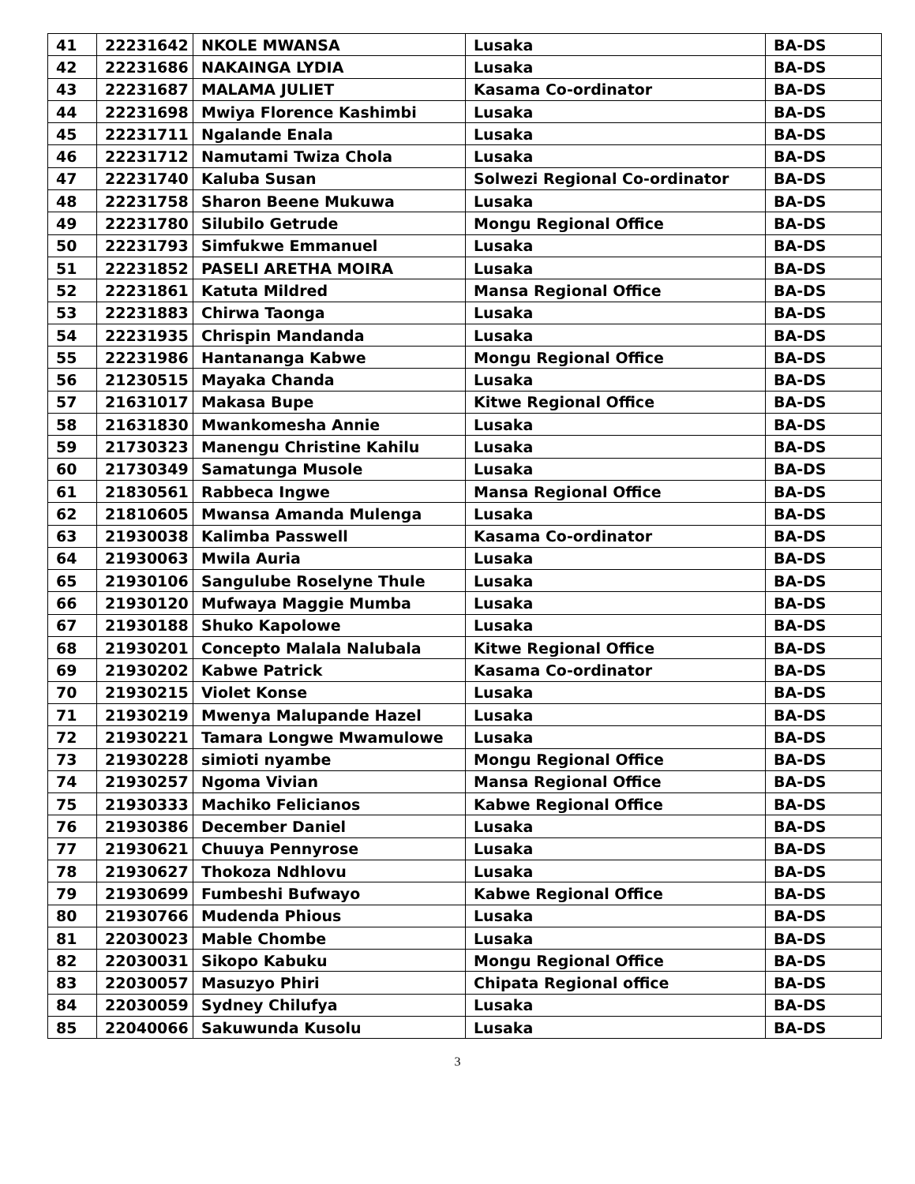| 41 | 22231642 | NKOLE MWANSA | Lusaka | BA-DS |
| 42 | 22231686 | NAKAINGA LYDIA | Lusaka | BA-DS |
| 43 | 22231687 | MALAMA JULIET | Kasama Co-ordinator | BA-DS |
| 44 | 22231698 | Mwiya Florence Kashimbi | Lusaka | BA-DS |
| 45 | 22231711 | Ngalande Enala | Lusaka | BA-DS |
| 46 | 22231712 | Namutami Twiza Chola | Lusaka | BA-DS |
| 47 | 22231740 | Kaluba Susan | Solwezi Regional Co-ordinator | BA-DS |
| 48 | 22231758 | Sharon Beene Mukuwa | Lusaka | BA-DS |
| 49 | 22231780 | Silubilo Getrude | Mongu Regional Office | BA-DS |
| 50 | 22231793 | Simfukwe Emmanuel | Lusaka | BA-DS |
| 51 | 22231852 | PASELI ARETHA MOIRA | Lusaka | BA-DS |
| 52 | 22231861 | Katuta Mildred | Mansa Regional Office | BA-DS |
| 53 | 22231883 | Chirwa Taonga | Lusaka | BA-DS |
| 54 | 22231935 | Chrispin Mandanda | Lusaka | BA-DS |
| 55 | 22231986 | Hantananga Kabwe | Mongu Regional Office | BA-DS |
| 56 | 21230515 | Mayaka Chanda | Lusaka | BA-DS |
| 57 | 21631017 | Makasa Bupe | Kitwe Regional Office | BA-DS |
| 58 | 21631830 | Mwankomesha Annie | Lusaka | BA-DS |
| 59 | 21730323 | Manengu Christine Kahilu | Lusaka | BA-DS |
| 60 | 21730349 | Samatunga Musole | Lusaka | BA-DS |
| 61 | 21830561 | Rabbeca Ingwe | Mansa Regional Office | BA-DS |
| 62 | 21810605 | Mwansa Amanda Mulenga | Lusaka | BA-DS |
| 63 | 21930038 | Kalimba Passwell | Kasama Co-ordinator | BA-DS |
| 64 | 21930063 | Mwila Auria | Lusaka | BA-DS |
| 65 | 21930106 | Sangulube Roselyne Thule | Lusaka | BA-DS |
| 66 | 21930120 | Mufwaya Maggie Mumba | Lusaka | BA-DS |
| 67 | 21930188 | Shuko Kapolowe | Lusaka | BA-DS |
| 68 | 21930201 | Concepto Malala Nalubala | Kitwe Regional Office | BA-DS |
| 69 | 21930202 | Kabwe Patrick | Kasama Co-ordinator | BA-DS |
| 70 | 21930215 | Violet Konse | Lusaka | BA-DS |
| 71 | 21930219 | Mwenya Malupande Hazel | Lusaka | BA-DS |
| 72 | 21930221 | Tamara Longwe Mwamulowe | Lusaka | BA-DS |
| 73 | 21930228 | simioti nyambe | Mongu Regional Office | BA-DS |
| 74 | 21930257 | Ngoma Vivian | Mansa Regional Office | BA-DS |
| 75 | 21930333 | Machiko Felicianos | Kabwe Regional Office | BA-DS |
| 76 | 21930386 | December Daniel | Lusaka | BA-DS |
| 77 | 21930621 | Chuuya Pennyrose | Lusaka | BA-DS |
| 78 | 21930627 | Thokoza Ndhlovu | Lusaka | BA-DS |
| 79 | 21930699 | Fumbeshi Bufwayo | Kabwe Regional Office | BA-DS |
| 80 | 21930766 | Mudenda Phious | Lusaka | BA-DS |
| 81 | 22030023 | Mable Chombe | Lusaka | BA-DS |
| 82 | 22030031 | Sikopo Kabuku | Mongu Regional Office | BA-DS |
| 83 | 22030057 | Masuzyo Phiri | Chipata Regional office | BA-DS |
| 84 | 22030059 | Sydney Chilufya | Lusaka | BA-DS |
| 85 | 22040066 | Sakuwunda Kusolu | Lusaka | BA-DS |
3